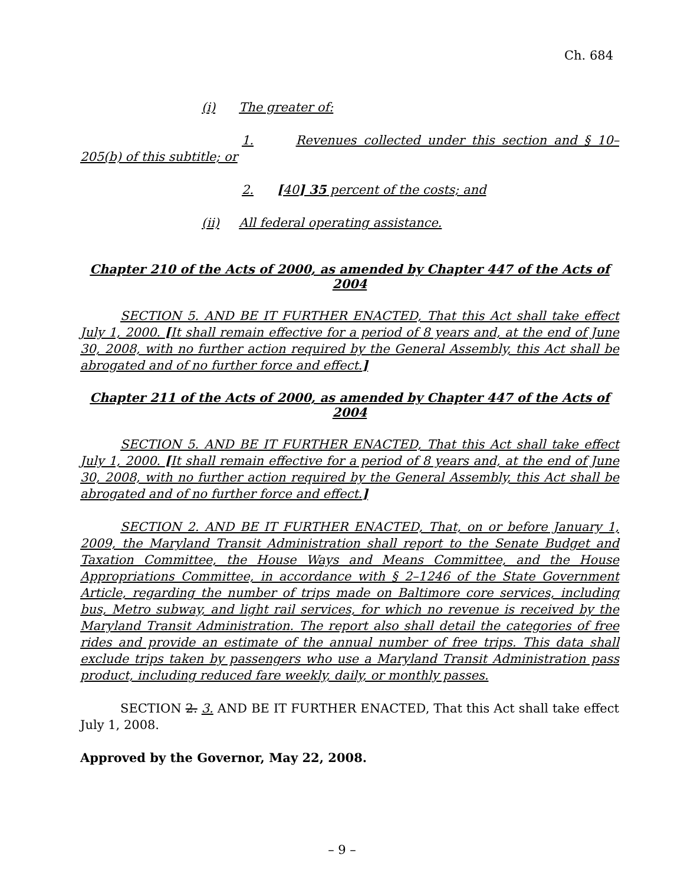Ch. 684
(i) The greater of:
1. Revenues collected under this section and § 10–205(b) of this subtitle; or
2. [40] 35 percent of the costs; and
(ii) All federal operating assistance.
Chapter 210 of the Acts of 2000, as amended by Chapter 447 of the Acts of 2004
SECTION 5. AND BE IT FURTHER ENACTED, That this Act shall take effect July 1, 2000. [It shall remain effective for a period of 8 years and, at the end of June 30, 2008, with no further action required by the General Assembly, this Act shall be abrogated and of no further force and effect.]
Chapter 211 of the Acts of 2000, as amended by Chapter 447 of the Acts of 2004
SECTION 5. AND BE IT FURTHER ENACTED, That this Act shall take effect July 1, 2000. [It shall remain effective for a period of 8 years and, at the end of June 30, 2008, with no further action required by the General Assembly, this Act shall be abrogated and of no further force and effect.]
SECTION 2. AND BE IT FURTHER ENACTED, That, on or before January 1, 2009, the Maryland Transit Administration shall report to the Senate Budget and Taxation Committee, the House Ways and Means Committee, and the House Appropriations Committee, in accordance with § 2–1246 of the State Government Article, regarding the number of trips made on Baltimore core services, including bus, Metro subway, and light rail services, for which no revenue is received by the Maryland Transit Administration. The report also shall detail the categories of free rides and provide an estimate of the annual number of free trips. This data shall exclude trips taken by passengers who use a Maryland Transit Administration pass product, including reduced fare weekly, daily, or monthly passes.
SECTION 2. 3. AND BE IT FURTHER ENACTED, That this Act shall take effect July 1, 2008.
Approved by the Governor, May 22, 2008.
– 9 –